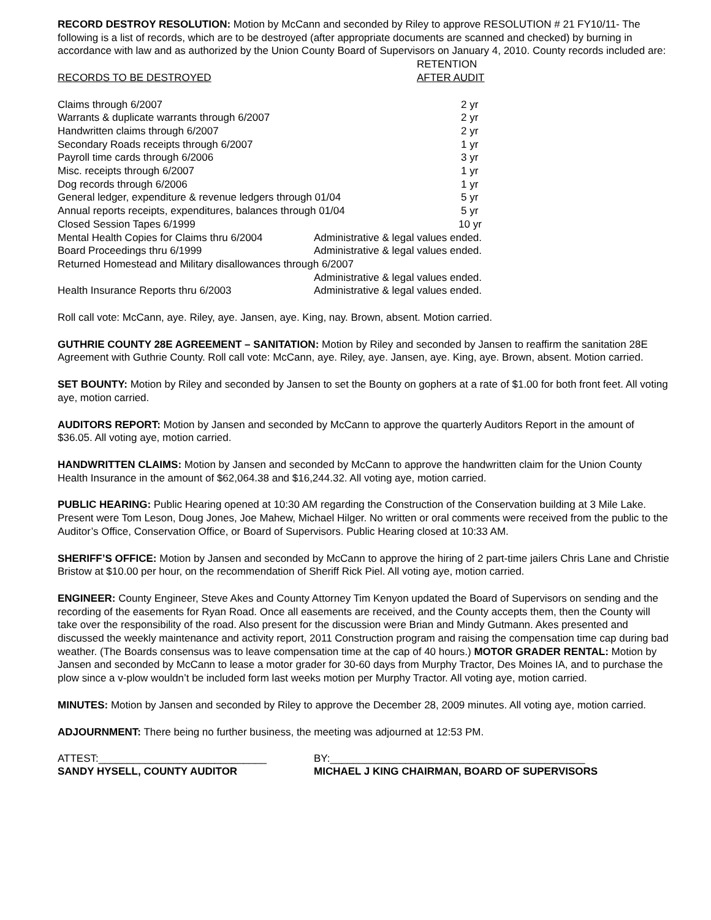RECORD DESTROY RESOLUTION: Motion by McCann and seconded by Riley to approve RESOLUTION # 21 FY10/11- The following is a list of records, which are to be destroyed (after appropriate documents are scanned and checked) by burning in accordance with law and as authorized by the Union County Board of Supervisors on January 4, 2010. County records included are:
| | | RETENTION |
| RECORDS TO BE DESTROYED | | AFTER AUDIT |
| Claims through 6/2007 | | 2 yr |
| Warrants & duplicate warrants through 6/2007 | | 2 yr |
| Handwritten claims through 6/2007 | | 2 yr |
| Secondary Roads receipts through 6/2007 | | 1 yr |
| Payroll time cards through 6/2006 | | 3 yr |
| Misc. receipts through 6/2007 | | 1 yr |
| Dog records through 6/2006 | | 1 yr |
| General ledger, expenditure & revenue ledgers through 01/04 | | 5 yr |
| Annual reports receipts, expenditures, balances through 01/04 | | 5 yr |
| Closed Session Tapes 6/1999 | | 10 yr |
| Mental Health Copies for Claims thru 6/2004 | Administrative & legal values ended. | |
| Board Proceedings thru 6/1999 | Administrative & legal values ended. | |
| Returned Homestead and Military disallowances through 6/2007 | | |
| | Administrative & legal values ended. | |
| Health Insurance Reports thru 6/2003 | Administrative & legal values ended. | |
Roll call vote: McCann, aye. Riley, aye. Jansen, aye. King, nay. Brown, absent. Motion carried.
GUTHRIE COUNTY 28E AGREEMENT – SANITATION: Motion by Riley and seconded by Jansen to reaffirm the sanitation 28E Agreement with Guthrie County. Roll call vote: McCann, aye. Riley, aye. Jansen, aye. King, aye. Brown, absent. Motion carried.
SET BOUNTY: Motion by Riley and seconded by Jansen to set the Bounty on gophers at a rate of $1.00 for both front feet. All voting aye, motion carried.
AUDITORS REPORT: Motion by Jansen and seconded by McCann to approve the quarterly Auditors Report in the amount of $36.05. All voting aye, motion carried.
HANDWRITTEN CLAIMS: Motion by Jansen and seconded by McCann to approve the handwritten claim for the Union County Health Insurance in the amount of $62,064.38 and $16,244.32. All voting aye, motion carried.
PUBLIC HEARING: Public Hearing opened at 10:30 AM regarding the Construction of the Conservation building at 3 Mile Lake. Present were Tom Leson, Doug Jones, Joe Mahew, Michael Hilger. No written or oral comments were received from the public to the Auditor’s Office, Conservation Office, or Board of Supervisors. Public Hearing closed at 10:33 AM.
SHERIFF’S OFFICE: Motion by Jansen and seconded by McCann to approve the hiring of 2 part-time jailers Chris Lane and Christie Bristow at $10.00 per hour, on the recommendation of Sheriff Rick Piel. All voting aye, motion carried.
ENGINEER: County Engineer, Steve Akes and County Attorney Tim Kenyon updated the Board of Supervisors on sending and the recording of the easements for Ryan Road. Once all easements are received, and the County accepts them, then the County will take over the responsibility of the road. Also present for the discussion were Brian and Mindy Gutmann. Akes presented and discussed the weekly maintenance and activity report, 2011 Construction program and raising the compensation time cap during bad weather. (The Boards consensus was to leave compensation time at the cap of 40 hours.) MOTOR GRADER RENTAL: Motion by Jansen and seconded by McCann to lease a motor grader for 30-60 days from Murphy Tractor, Des Moines IA, and to purchase the plow since a v-plow wouldn’t be included form last weeks motion per Murphy Tractor. All voting aye, motion carried.
MINUTES: Motion by Jansen and seconded by Riley to approve the December 28, 2009 minutes. All voting aye, motion carried.
ADJOURNMENT: There being no further business, the meeting was adjourned at 12:53 PM.
ATTEST:_____________________________
SANDY HYSELL, COUNTY AUDITOR
BY:____________________________________________
MICHAEL J KING CHAIRMAN, BOARD OF SUPERVISORS